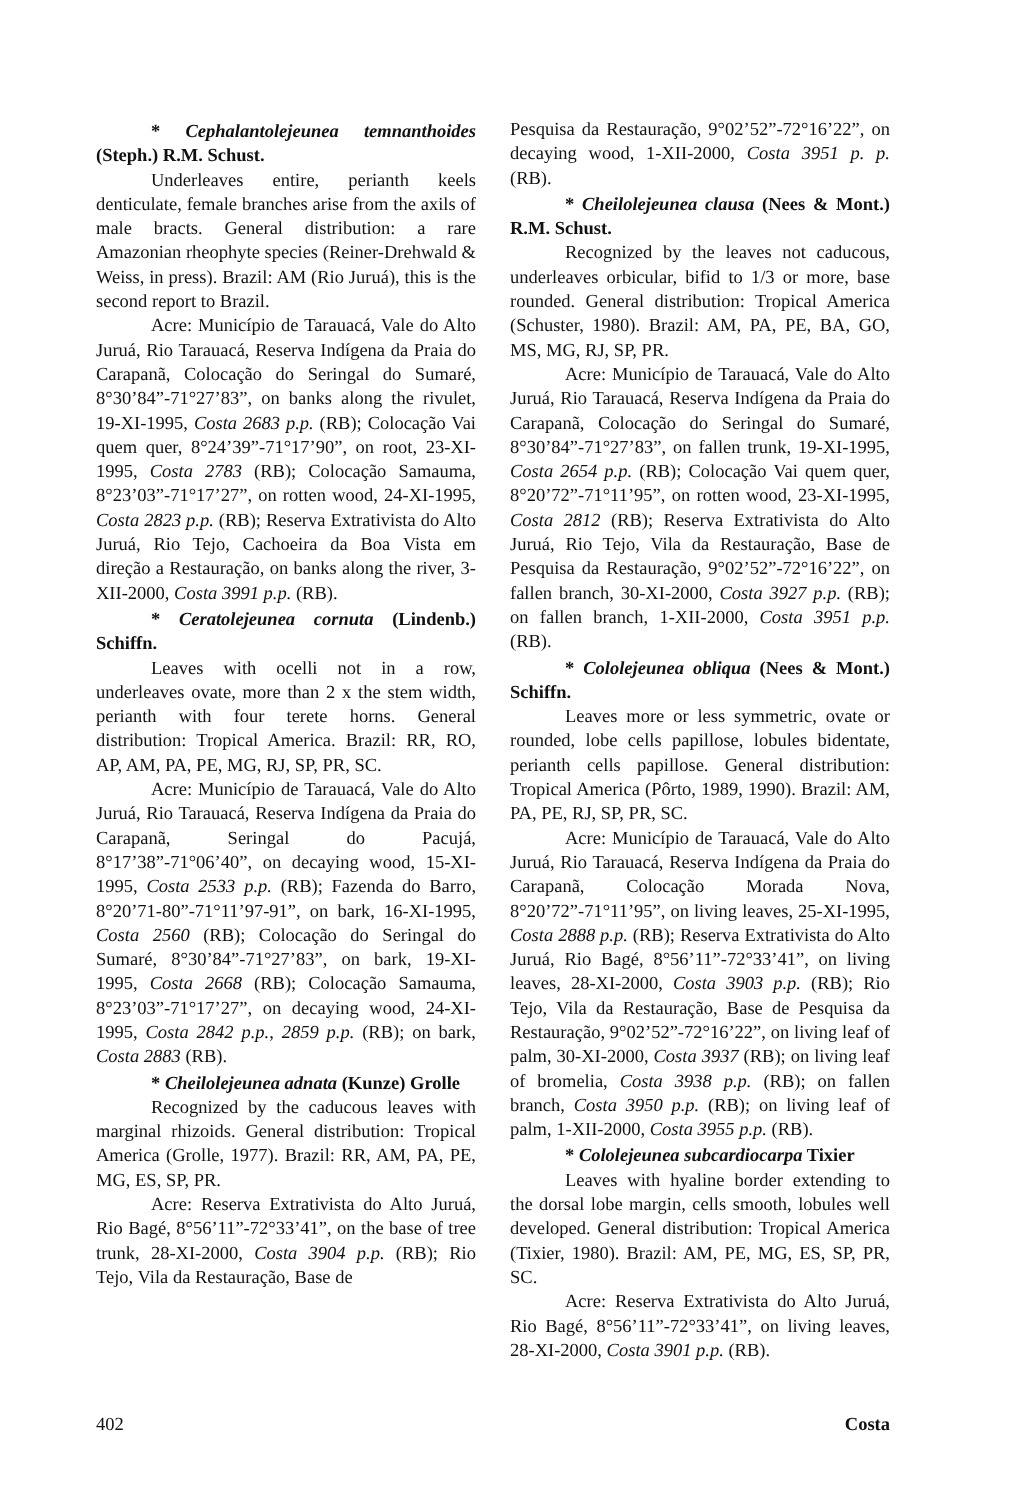* Cephalantolejeunea temnanthoides (Steph.) R.M. Schust.
Underleaves entire, perianth keels denticulate, female branches arise from the axils of male bracts. General distribution: a rare Amazonian rheophyte species (Reiner-Drehwald & Weiss, in press). Brazil: AM (Rio Juruá), this is the second report to Brazil.
Acre: Município de Tarauacá, Vale do Alto Juruá, Rio Tarauacá, Reserva Indígena da Praia do Carapanã, Colocação do Seringal do Sumaré, 8°30’84”-71°27’83”, on banks along the rivulet, 19-XI-1995, Costa 2683 p.p. (RB); Colocação Vai quem quer, 8°24’39”-71°17’90”, on root, 23-XI-1995, Costa 2783 (RB); Colocação Samauma, 8°23’03”-71°17’27”, on rotten wood, 24-XI-1995, Costa 2823 p.p. (RB); Reserva Extrativista do Alto Juruá, Rio Tejo, Cachoeira da Boa Vista em direção a Restauração, on banks along the river, 3-XII-2000, Costa 3991 p.p. (RB).
* Ceratolejeunea cornuta (Lindenb.) Schiffn.
Leaves with ocelli not in a row, underleaves ovate, more than 2 x the stem width, perianth with four terete horns. General distribution: Tropical America. Brazil: RR, RO, AP, AM, PA, PE, MG, RJ, SP, PR, SC.
Acre: Município de Tarauacá, Vale do Alto Juruá, Rio Tarauacá, Reserva Indígena da Praia do Carapanã, Seringal do Pacujá, 8°17’38”-71°06’40”, on decaying wood, 15-XI-1995, Costa 2533 p.p. (RB); Fazenda do Barro, 8°20’71-80”-71°11’97-91”, on bark, 16-XI-1995, Costa 2560 (RB); Colocação do Seringal do Sumaré, 8°30’84”-71°27’83”, on bark, 19-XI-1995, Costa 2668 (RB); Colocação Samauma, 8°23’03”-71°17’27”, on decaying wood, 24-XI-1995, Costa 2842 p.p., 2859 p.p. (RB); on bark, Costa 2883 (RB).
* Cheilolejeunea adnata (Kunze) Grolle
Recognized by the caducous leaves with marginal rhizoids. General distribution: Tropical America (Grolle, 1977). Brazil: RR, AM, PA, PE, MG, ES, SP, PR.
Acre: Reserva Extrativista do Alto Juruá, Rio Bagé, 8°56’11”-72°33’41”, on the base of tree trunk, 28-XI-2000, Costa 3904 p.p. (RB); Rio Tejo, Vila da Restauração, Base de
Pesquisa da Restauração, 9°02’52”-72°16’22”, on decaying wood, 1-XII-2000, Costa 3951 p. p. (RB).
* Cheilolejeunea clausa (Nees & Mont.) R.M. Schust.
Recognized by the leaves not caducous, underleaves orbicular, bifid to 1/3 or more, base rounded. General distribution: Tropical America (Schuster, 1980). Brazil: AM, PA, PE, BA, GO, MS, MG, RJ, SP, PR.
Acre: Município de Tarauacá, Vale do Alto Juruá, Rio Tarauacá, Reserva Indígena da Praia do Carapanã, Colocação do Seringal do Sumaré, 8°30’84”-71°27’83”, on fallen trunk, 19-XI-1995, Costa 2654 p.p. (RB); Colocação Vai quem quer, 8°20’72”-71°11’95”, on rotten wood, 23-XI-1995, Costa 2812 (RB); Reserva Extrativista do Alto Juruá, Rio Tejo, Vila da Restauração, Base de Pesquisa da Restauração, 9°02’52”-72°16’22”, on fallen branch, 30-XI-2000, Costa 3927 p.p. (RB); on fallen branch, 1-XII-2000, Costa 3951 p.p. (RB).
* Cololejeunea obliqua (Nees & Mont.) Schiffn.
Leaves more or less symmetric, ovate or rounded, lobe cells papillose, lobules bidentate, perianth cells papillose. General distribution: Tropical America (Pôrto, 1989, 1990). Brazil: AM, PA, PE, RJ, SP, PR, SC.
Acre: Município de Tarauacá, Vale do Alto Juruá, Rio Tarauacá, Reserva Indígena da Praia do Carapanã, Colocação Morada Nova, 8°20’72”-71°11’95”, on living leaves, 25-XI-1995, Costa 2888 p.p. (RB); Reserva Extrativista do Alto Juruá, Rio Bagé, 8°56’11”-72°33’41”, on living leaves, 28-XI-2000, Costa 3903 p.p. (RB); Rio Tejo, Vila da Restauração, Base de Pesquisa da Restauração, 9°02’52”-72°16’22”, on living leaf of palm, 30-XI-2000, Costa 3937 (RB); on living leaf of bromelia, Costa 3938 p.p. (RB); on fallen branch, Costa 3950 p.p. (RB); on living leaf of palm, 1-XII-2000, Costa 3955 p.p. (RB).
* Cololejeunea subcardiocarpa Tixier
Leaves with hyaline border extending to the dorsal lobe margin, cells smooth, lobules well developed. General distribution: Tropical America (Tixier, 1980). Brazil: AM, PE, MG, ES, SP, PR, SC.
Acre: Reserva Extrativista do Alto Juruá, Rio Bagé, 8°56’11”-72°33’41”, on living leaves, 28-XI-2000, Costa 3901 p.p. (RB).
402 Costa